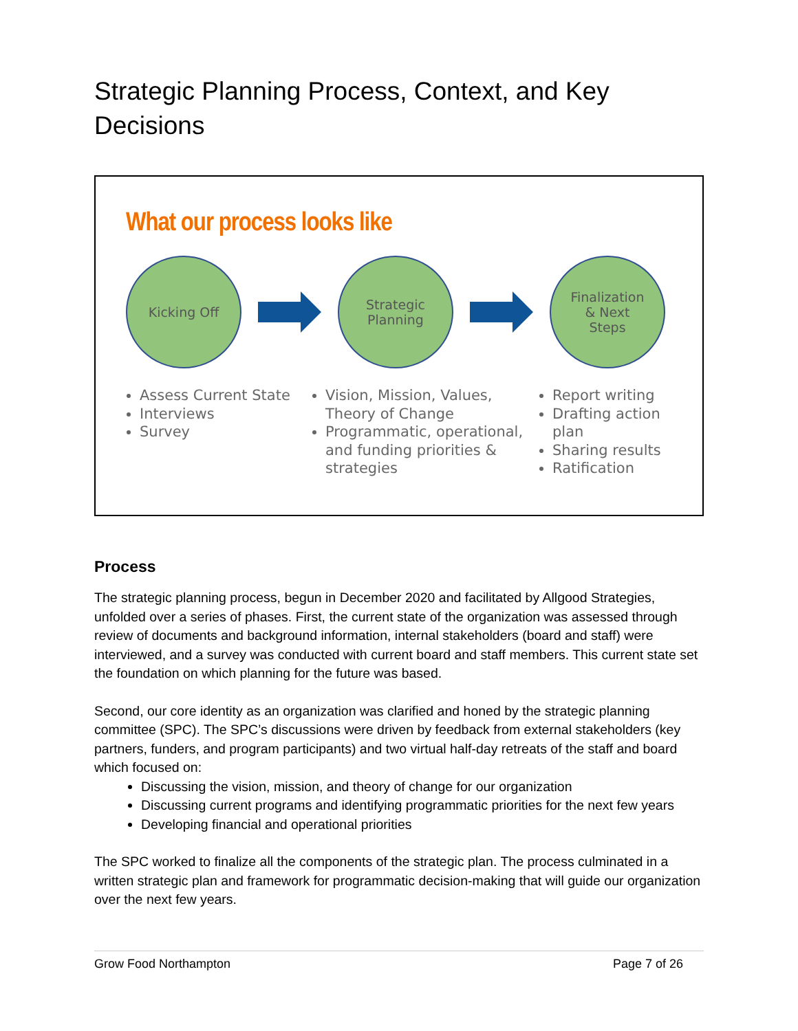Strategic Planning Process, Context, and Key Decisions
What our process looks like
Kicking Off
Strategic
Planning
Finalization
& Next
Steps
Assess Current State
Interviews
Survey
Vision, Mission, Values, Theory of Change
Programmatic, operational, and funding priorities & strategies
Report writing
Drafting action plan
Sharing results
Ratification
Process
The strategic planning process, begun in December 2020 and facilitated by Allgood Strategies, unfolded over a series of phases. First, the current state of the organization was assessed through review of documents and background information, internal stakeholders (board and staff) were interviewed, and a survey was conducted with current board and staff members. This current state set the foundation on which planning for the future was based.
Second, our core identity as an organization was clarified and honed by the strategic planning committee (SPC). The SPC’s discussions were driven by feedback from external stakeholders (key partners, funders, and program participants) and two virtual half-day retreats of the staff and board which focused on:
Discussing the vision, mission, and theory of change for our organization
Discussing current programs and identifying programmatic priorities for the next few years
Developing financial and operational priorities
The SPC worked to finalize all the components of the strategic plan. The process culminated in a written strategic plan and framework for programmatic decision-making that will guide our organization over the next few years.
Grow Food Northampton Page 7 of 26